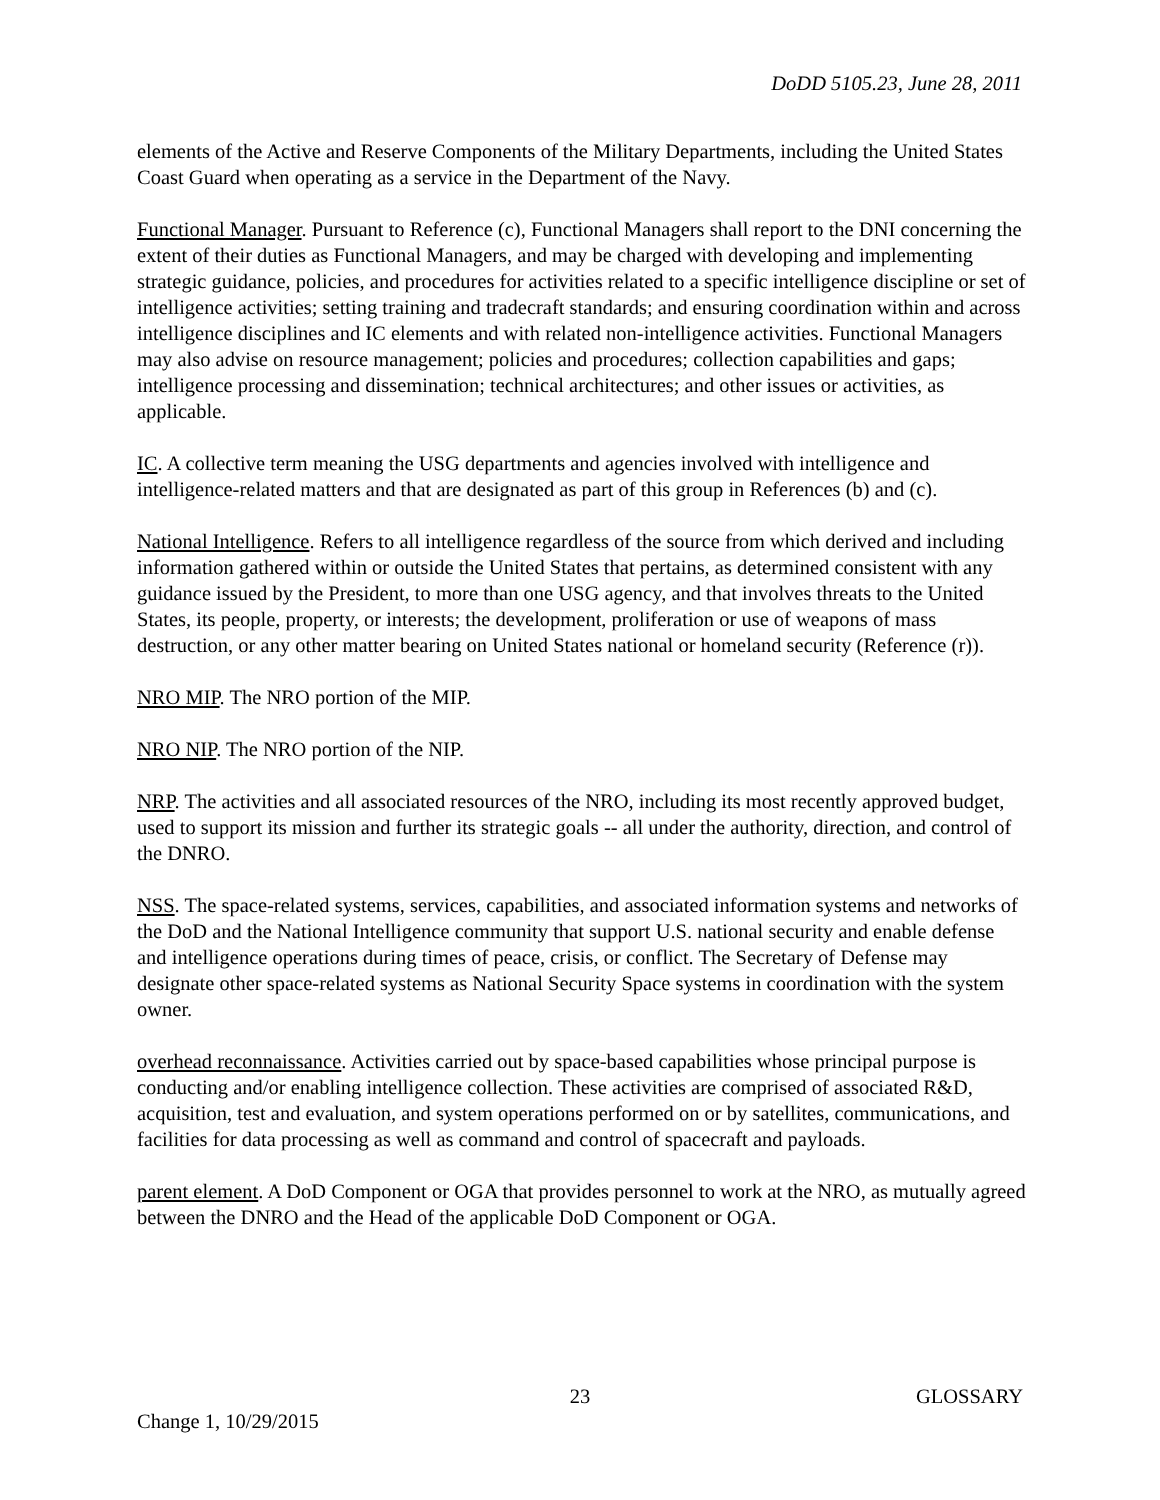DoDD 5105.23, June 28, 2011
elements of the Active and Reserve Components of the Military Departments, including the United States Coast Guard when operating as a service in the Department of the Navy.
Functional Manager. Pursuant to Reference (c), Functional Managers shall report to the DNI concerning the extent of their duties as Functional Managers, and may be charged with developing and implementing strategic guidance, policies, and procedures for activities related to a specific intelligence discipline or set of intelligence activities; setting training and tradecraft standards; and ensuring coordination within and across intelligence disciplines and IC elements and with related non-intelligence activities. Functional Managers may also advise on resource management; policies and procedures; collection capabilities and gaps; intelligence processing and dissemination; technical architectures; and other issues or activities, as applicable.
IC. A collective term meaning the USG departments and agencies involved with intelligence and intelligence-related matters and that are designated as part of this group in References (b) and (c).
National Intelligence. Refers to all intelligence regardless of the source from which derived and including information gathered within or outside the United States that pertains, as determined consistent with any guidance issued by the President, to more than one USG agency, and that involves threats to the United States, its people, property, or interests; the development, proliferation or use of weapons of mass destruction, or any other matter bearing on United States national or homeland security (Reference (r)).
NRO MIP. The NRO portion of the MIP.
NRO NIP. The NRO portion of the NIP.
NRP. The activities and all associated resources of the NRO, including its most recently approved budget, used to support its mission and further its strategic goals -- all under the authority, direction, and control of the DNRO.
NSS. The space-related systems, services, capabilities, and associated information systems and networks of the DoD and the National Intelligence community that support U.S. national security and enable defense and intelligence operations during times of peace, crisis, or conflict. The Secretary of Defense may designate other space-related systems as National Security Space systems in coordination with the system owner.
overhead reconnaissance. Activities carried out by space-based capabilities whose principal purpose is conducting and/or enabling intelligence collection. These activities are comprised of associated R&D, acquisition, test and evaluation, and system operations performed on or by satellites, communications, and facilities for data processing as well as command and control of spacecraft and payloads.
parent element. A DoD Component or OGA that provides personnel to work at the NRO, as mutually agreed between the DNRO and the Head of the applicable DoD Component or OGA.
23 GLOSSARY
Change 1, 10/29/2015